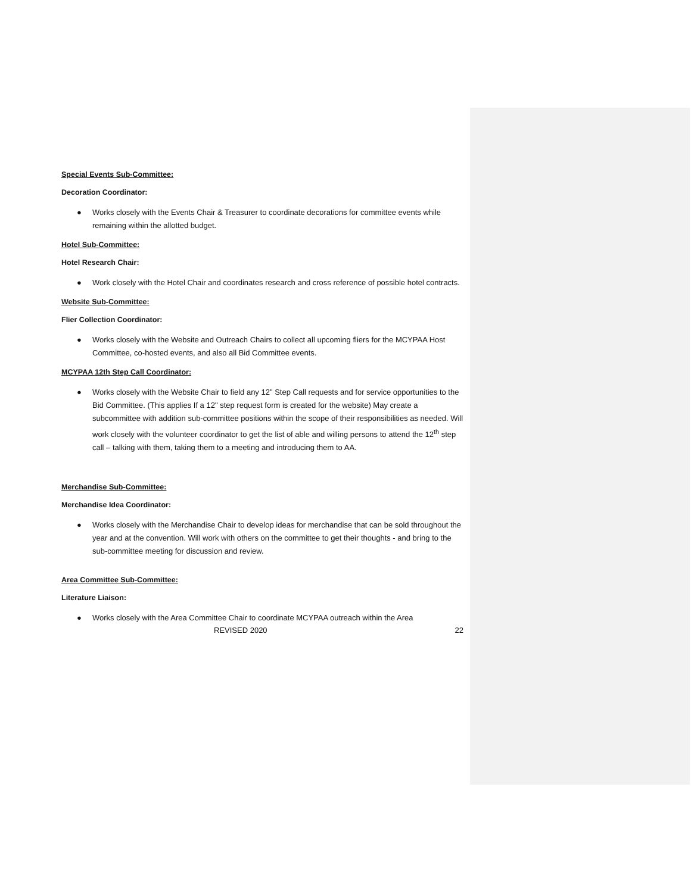Special Events Sub-Committee:
Decoration Coordinator:
● Works closely with the Events Chair & Treasurer to coordinate decorations for committee events while remaining within the allotted budget.
Hotel Sub-Committee:
Hotel Research Chair:
● Work closely with the Hotel Chair and coordinates research and cross reference of possible hotel contracts.
Website Sub-Committee:
Flier Collection Coordinator:
● Works closely with the Website and Outreach Chairs to collect all upcoming fliers for the MCYPAA Host Committee, co-hosted events, and also all Bid Committee events.
MCYPAA 12th Step Call Coordinator:
● Works closely with the Website Chair to field any 12" Step Call requests and for service opportunities to the Bid Committee. (This applies If a 12" step request form is created for the website) May create a subcommittee with addition sub-committee positions within the scope of their responsibilities as needed. Will work closely with the volunteer coordinator to get the list of able and willing persons to attend the 12<sup>th</sup> step call – talking with them, taking them to a meeting and introducing them to AA.
Merchandise Sub-Committee:
Merchandise Idea Coordinator:
● Works closely with the Merchandise Chair to develop ideas for merchandise that can be sold throughout the year and at the convention. Will work with others on the committee to get their thoughts - and bring to the sub-committee meeting for discussion and review.
Area Committee Sub-Committee:
Literature Liaison:
● Works closely with the Area Committee Chair to coordinate MCYPAA outreach within the Area
REVISED 2020 22